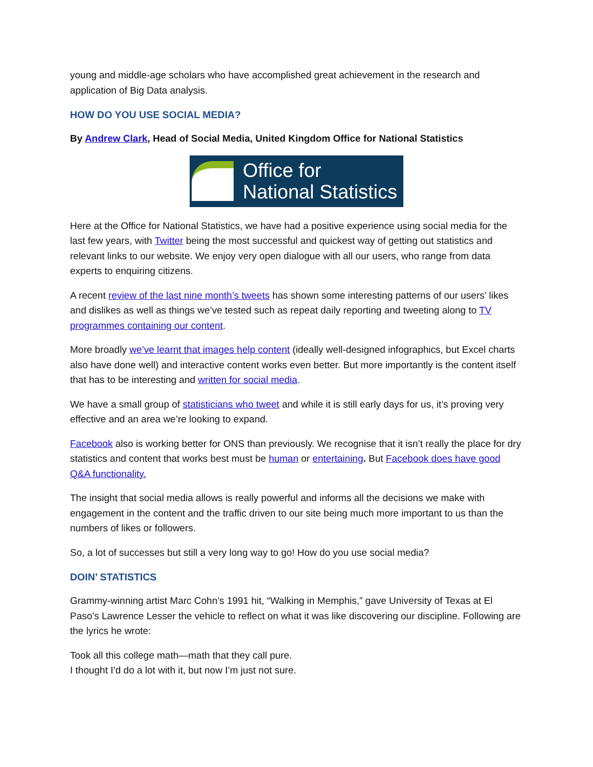young and middle-age scholars who have accomplished great achievement in the research and application of Big Data analysis.
HOW DO YOU USE SOCIAL MEDIA?
By Andrew Clark, Head of Social Media, United Kingdom Office for National Statistics
Office for
National Statistics
Here at the Office for National Statistics, we have had a positive experience using social media for the last few years, with Twitter being the most successful and quickest way of getting out statistics and relevant links to our website. We enjoy very open dialogue with all our users, who range from data experts to enquiring citizens.
A recent review of the last nine month’s tweets has shown some interesting patterns of our users’ likes and dislikes as well as things we’ve tested such as repeat daily reporting and tweeting along to TV programmes containing our content.
More broadly we’ve learnt that images help content (ideally well-designed infographics, but Excel charts also have done well) and interactive content works even better. But more importantly is the content itself that has to be interesting and written for social media.
We have a small group of statisticians who tweet and while it is still early days for us, it’s proving very effective and an area we’re looking to expand.
Facebook also is working better for ONS than previously. We recognise that it isn’t really the place for dry statistics and content that works best must be human or entertaining. But Facebook does have good Q&A functionality.
The insight that social media allows is really powerful and informs all the decisions we make with engagement in the content and the traffic driven to our site being much more important to us than the numbers of likes or followers.
So, a lot of successes but still a very long way to go! How do you use social media?
DOIN’ STATISTICS
Grammy-winning artist Marc Cohn’s 1991 hit, “Walking in Memphis,” gave University of Texas at El Paso’s Lawrence Lesser the vehicle to reflect on what it was like discovering our discipline. Following are the lyrics he wrote:
Took all this college math—math that they call pure.
I thought I’d do a lot with it, but now I’m just not sure.